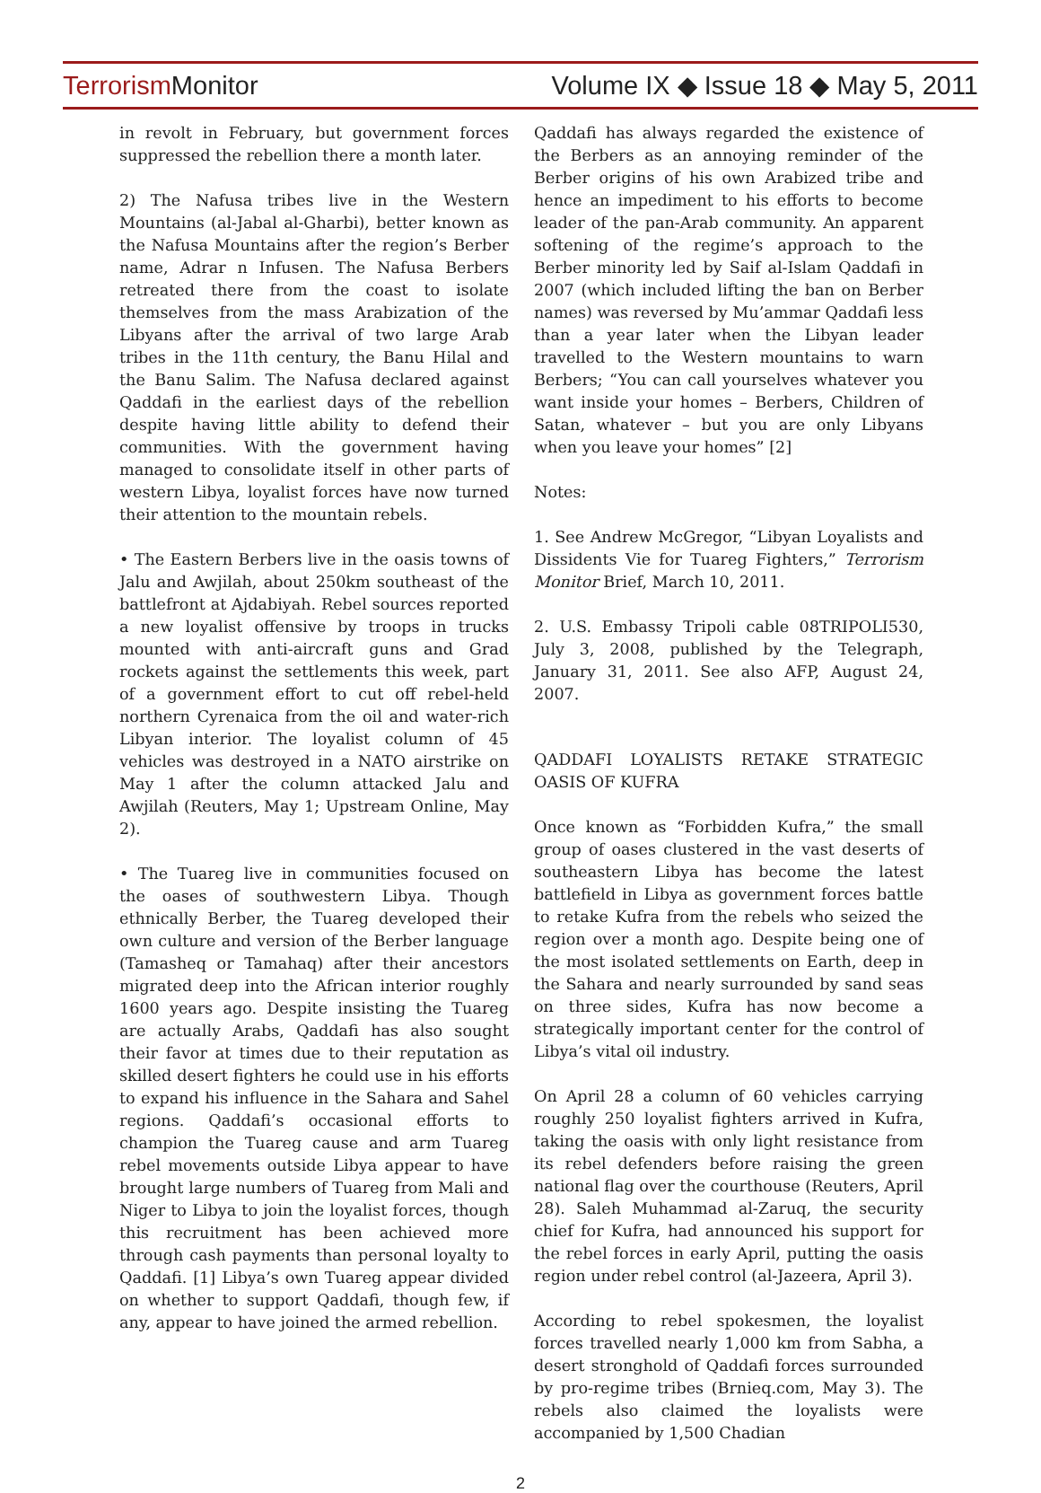Terrorism Monitor
Volume IX ◆ Issue 18 ◆ May 5, 2011
in revolt in February, but government forces suppressed the rebellion there a month later.
2) The Nafusa tribes live in the Western Mountains (al-Jabal al-Gharbi), better known as the Nafusa Mountains after the region’s Berber name, Adrar n Infusen. The Nafusa Berbers retreated there from the coast to isolate themselves from the mass Arabization of the Libyans after the arrival of two large Arab tribes in the 11th century, the Banu Hilal and the Banu Salim. The Nafusa declared against Qaddafi in the earliest days of the rebellion despite having little ability to defend their communities. With the government having managed to consolidate itself in other parts of western Libya, loyalist forces have now turned their attention to the mountain rebels.
• The Eastern Berbers live in the oasis towns of Jalu and Awjilah, about 250km southeast of the battlefront at Ajdabiyah. Rebel sources reported a new loyalist offensive by troops in trucks mounted with anti-aircraft guns and Grad rockets against the settlements this week, part of a government effort to cut off rebel-held northern Cyrenaica from the oil and water-rich Libyan interior. The loyalist column of 45 vehicles was destroyed in a NATO airstrike on May 1 after the column attacked Jalu and Awjilah (Reuters, May 1; Upstream Online, May 2).
• The Tuareg live in communities focused on the oases of southwestern Libya. Though ethnically Berber, the Tuareg developed their own culture and version of the Berber language (Tamasheq or Tamahaq) after their ancestors migrated deep into the African interior roughly 1600 years ago. Despite insisting the Tuareg are actually Arabs, Qaddafi has also sought their favor at times due to their reputation as skilled desert fighters he could use in his efforts to expand his influence in the Sahara and Sahel regions. Qaddafi’s occasional efforts to champion the Tuareg cause and arm Tuareg rebel movements outside Libya appear to have brought large numbers of Tuareg from Mali and Niger to Libya to join the loyalist forces, though this recruitment has been achieved more through cash payments than personal loyalty to Qaddafi. [1] Libya’s own Tuareg appear divided on whether to support Qaddafi, though few, if any, appear to have joined the armed rebellion.
Qaddafi has always regarded the existence of the Berbers as an annoying reminder of the Berber origins of his own Arabized tribe and hence an impediment to his efforts to become leader of the pan-Arab community. An apparent softening of the regime’s approach to the Berber minority led by Saif al-Islam Qaddafi in 2007 (which included lifting the ban on Berber names) was reversed by Mu’ammar Qaddafi less than a year later when the Libyan leader travelled to the Western mountains to warn Berbers; “You can call yourselves whatever you want inside your homes – Berbers, Children of Satan, whatever – but you are only Libyans when you leave your homes” [2]
Notes:
1. See Andrew McGregor, “Libyan Loyalists and Dissidents Vie for Tuareg Fighters,” Terrorism Monitor Brief, March 10, 2011.
2. U.S. Embassy Tripoli cable 08TRIPOLI530, July 3, 2008, published by the Telegraph, January 31, 2011. See also AFP, August 24, 2007.
QADDAFI LOYALISTS RETAKE STRATEGIC OASIS OF KUFRA
Once known as “Forbidden Kufra,” the small group of oases clustered in the vast deserts of southeastern Libya has become the latest battlefield in Libya as government forces battle to retake Kufra from the rebels who seized the region over a month ago. Despite being one of the most isolated settlements on Earth, deep in the Sahara and nearly surrounded by sand seas on three sides, Kufra has now become a strategically important center for the control of Libya’s vital oil industry.
On April 28 a column of 60 vehicles carrying roughly 250 loyalist fighters arrived in Kufra, taking the oasis with only light resistance from its rebel defenders before raising the green national flag over the courthouse (Reuters, April 28). Saleh Muhammad al-Zaruq, the security chief for Kufra, had announced his support for the rebel forces in early April, putting the oasis region under rebel control (al-Jazeera, April 3).
According to rebel spokesmen, the loyalist forces travelled nearly 1,000 km from Sabha, a desert stronghold of Qaddafi forces surrounded by pro-regime tribes (Brnieq.com, May 3). The rebels also claimed the loyalists were accompanied by 1,500 Chadian
2